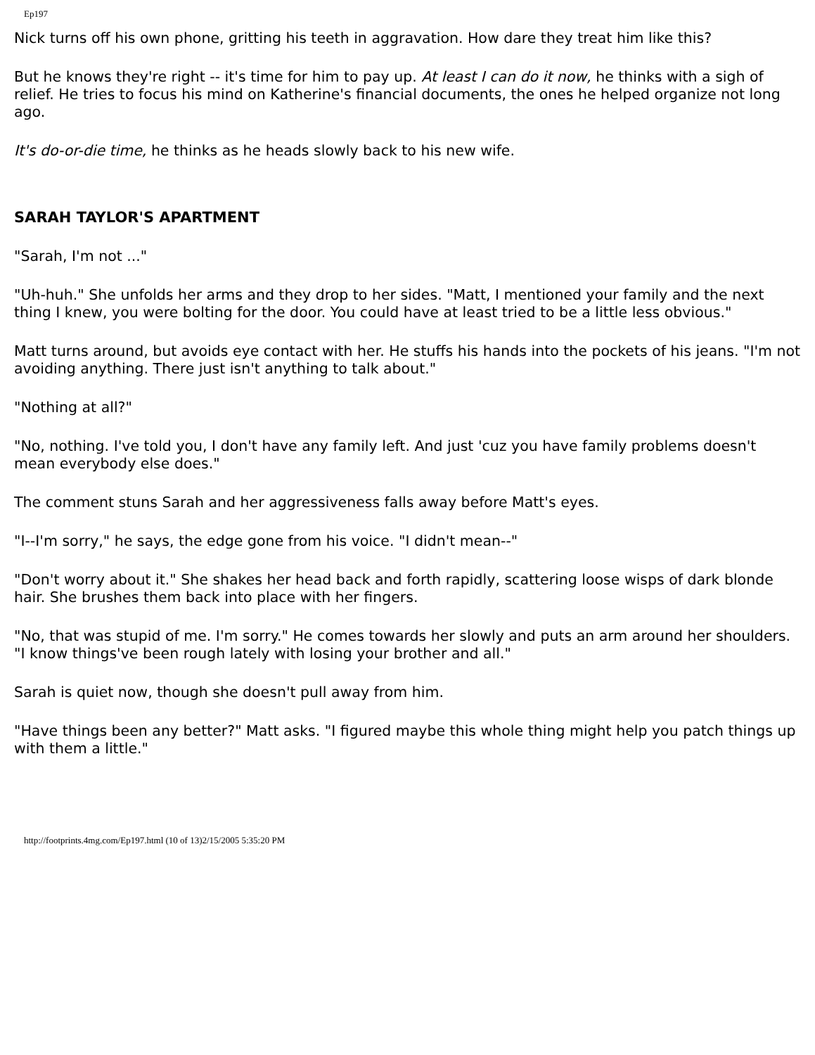Ep197
Nick turns off his own phone, gritting his teeth in aggravation. How dare they treat him like this?
But he knows they're right -- it's time for him to pay up. At least I can do it now, he thinks with a sigh of relief. He tries to focus his mind on Katherine's financial documents, the ones he helped organize not long ago.
It's do-or-die time, he thinks as he heads slowly back to his new wife.
SARAH TAYLOR'S APARTMENT
"Sarah, I'm not ..."
"Uh-huh." She unfolds her arms and they drop to her sides. "Matt, I mentioned your family and the next thing I knew, you were bolting for the door. You could have at least tried to be a little less obvious."
Matt turns around, but avoids eye contact with her. He stuffs his hands into the pockets of his jeans. "I'm not avoiding anything. There just isn't anything to talk about."
"Nothing at all?"
"No, nothing. I've told you, I don't have any family left. And just 'cuz you have family problems doesn't mean everybody else does."
The comment stuns Sarah and her aggressiveness falls away before Matt's eyes.
"I--I'm sorry," he says, the edge gone from his voice. "I didn't mean--"
"Don't worry about it." She shakes her head back and forth rapidly, scattering loose wisps of dark blonde hair. She brushes them back into place with her fingers.
"No, that was stupid of me. I'm sorry." He comes towards her slowly and puts an arm around her shoulders. "I know things've been rough lately with losing your brother and all."
Sarah is quiet now, though she doesn't pull away from him.
"Have things been any better?" Matt asks. "I figured maybe this whole thing might help you patch things up with them a little."
http://footprints.4mg.com/Ep197.html (10 of 13)2/15/2005 5:35:20 PM